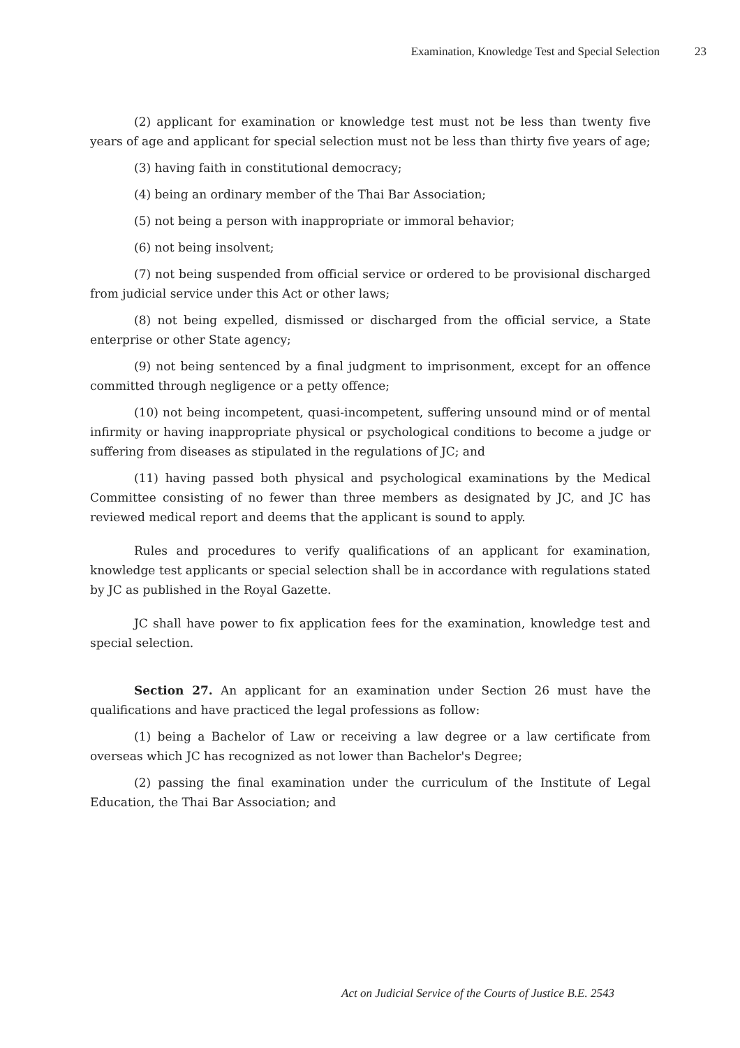Examination, Knowledge Test and Special Selection 23
(2) applicant for examination or knowledge test must not be less than twenty five years of age and applicant for special selection must not be less than thirty five years of age;
(3) having faith in constitutional democracy;
(4) being an ordinary member of the Thai Bar Association;
(5) not being a person with inappropriate or immoral behavior;
(6) not being insolvent;
(7) not being suspended from official service or ordered to be provisional discharged from judicial service under this Act or other laws;
(8) not being expelled, dismissed or discharged from the official service, a State enterprise or other State agency;
(9) not being sentenced by a final judgment to imprisonment, except for an offence committed through negligence or a petty offence;
(10) not being incompetent, quasi-incompetent, suffering unsound mind or of mental infirmity or having inappropriate physical or psychological conditions to become a judge or suffering from diseases as stipulated in the regulations of JC; and
(11) having passed both physical and psychological examinations by the Medical Committee consisting of no fewer than three members as designated by JC, and JC has reviewed medical report and deems that the applicant is sound to apply.
Rules and procedures to verify qualifications of an applicant for examination, knowledge test applicants or special selection shall be in accordance with regulations stated by JC as published in the Royal Gazette.
JC shall have power to fix application fees for the examination, knowledge test and special selection.
Section 27. An applicant for an examination under Section 26 must have the qualifications and have practiced the legal professions as follow:
(1) being a Bachelor of Law or receiving a law degree or a law certificate from overseas which JC has recognized as not lower than Bachelor's Degree;
(2) passing the final examination under the curriculum of the Institute of Legal Education, the Thai Bar Association; and
Act on Judicial Service of the Courts of Justice B.E. 2543